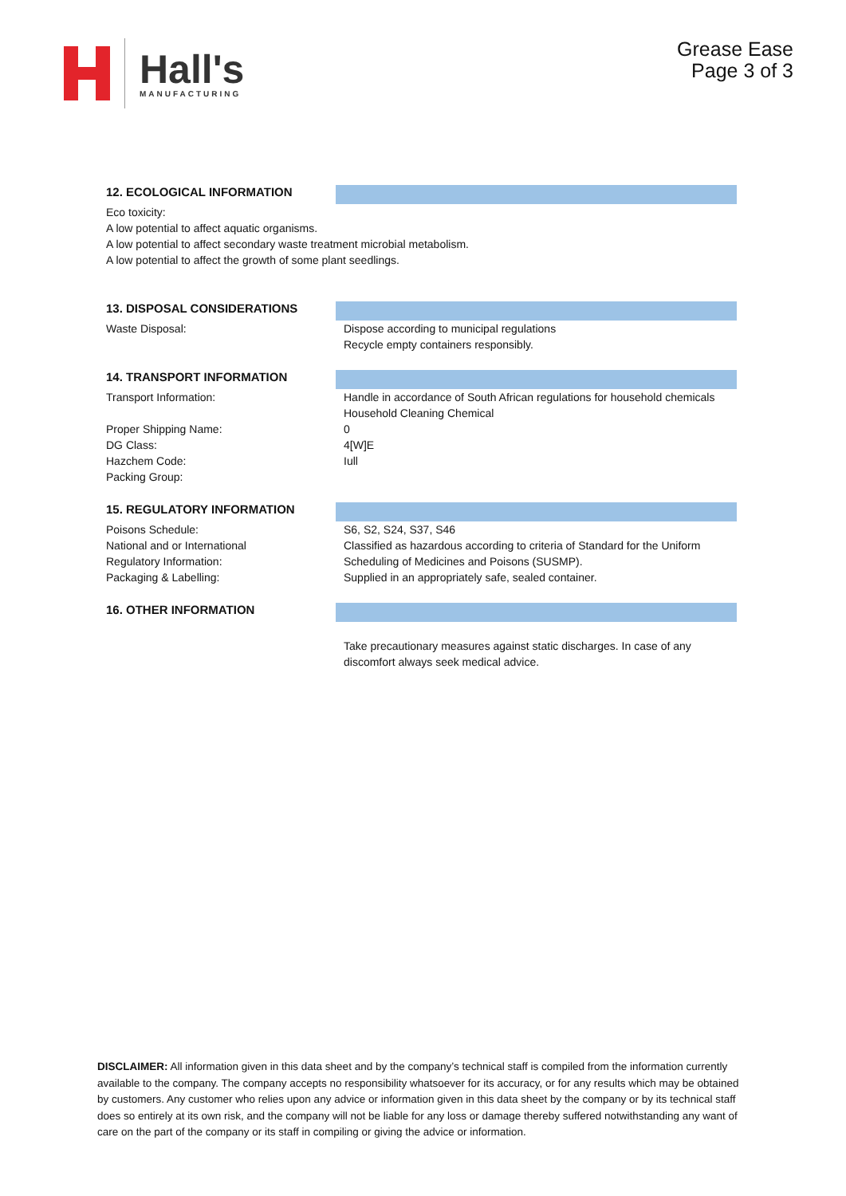Hall's
MANUFACTURING
Grease Ease
Page 3 of 3
12. ECOLOGICAL INFORMATION
Eco toxicity:
A low potential to affect aquatic organisms.
A low potential to affect secondary waste treatment microbial metabolism.
A low potential to affect the growth of some plant seedlings.
13. DISPOSAL CONSIDERATIONS
Waste Disposal: Dispose according to municipal regulations
Recycle empty containers responsibly.
14. TRANSPORT INFORMATION
Transport Information:
Proper Shipping Name:
DG Class:
Hazchem Code:
Packing Group:
Handle in accordance of South African regulations for household chemicals
Household Cleaning Chemical
0
4[W]E
Iull
15. REGULATORY INFORMATION
Poisons Schedule:
National and or International
Regulatory Information:
Packaging & Labelling:
S6, S2, S24, S37, S46
Classified as hazardous according to criteria of Standard for the Uniform Scheduling of Medicines and Poisons (SUSMP).
Supplied in an appropriately safe, sealed container.
16. OTHER INFORMATION
Take precautionary measures against static discharges. In case of any discomfort always seek medical advice.
DISCLAIMER: All information given in this data sheet and by the company’s technical staff is compiled from the information currently available to the company. The company accepts no responsibility whatsoever for its accuracy, or for any results which may be obtained by customers. Any customer who relies upon any advice or information given in this data sheet by the company or by its technical staff does so entirely at its own risk, and the company will not be liable for any loss or damage thereby suffered notwithstanding any want of care on the part of the company or its staff in compiling or giving the advice or information.